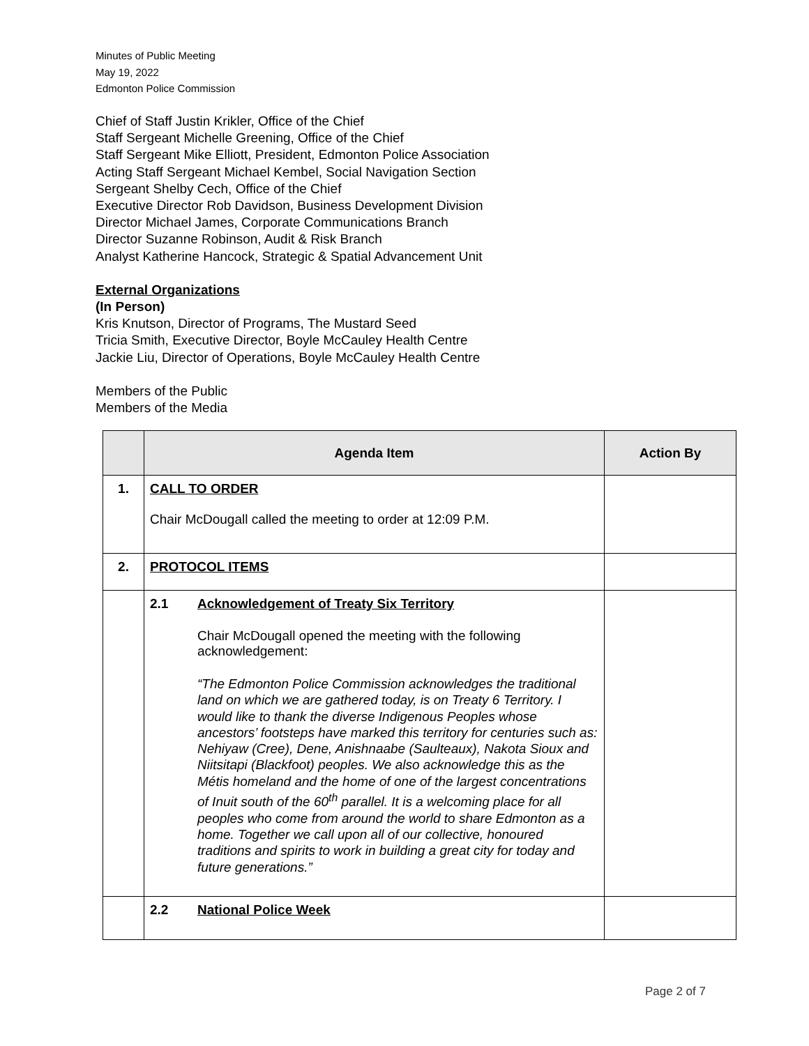Minutes of Public Meeting
May 19, 2022
Edmonton Police Commission
Chief of Staff Justin Krikler, Office of the Chief
Staff Sergeant Michelle Greening, Office of the Chief
Staff Sergeant Mike Elliott, President, Edmonton Police Association
Acting Staff Sergeant Michael Kembel, Social Navigation Section
Sergeant Shelby Cech, Office of the Chief
Executive Director Rob Davidson, Business Development Division
Director Michael James, Corporate Communications Branch
Director Suzanne Robinson, Audit & Risk Branch
Analyst Katherine Hancock, Strategic & Spatial Advancement Unit
External Organizations
(In Person)
Kris Knutson, Director of Programs, The Mustard Seed
Tricia Smith, Executive Director, Boyle McCauley Health Centre
Jackie Liu, Director of Operations, Boyle McCauley Health Centre
Members of the Public
Members of the Media
| | Agenda Item | Action By |
| --- | --- | --- |
| 1. | CALL TO ORDER Chair McDougall called the meeting to order at 12:09 P.M. | |
| 2. | PROTOCOL ITEMS | |
| | 2.1 Acknowledgement of Treaty Six Territory Chair McDougall opened the meeting with the following acknowledgement: “The Edmonton Police Commission acknowledges the traditional land on which we are gathered today, is on Treaty 6 Territory. I would like to thank the diverse Indigenous Peoples whose ancestors’ footsteps have marked this territory for centuries such as: Nehiyaw (Cree), Dene, Anishnaabe (Saulteaux), Nakota Sioux and Niitsitapi (Blackfoot) peoples. We also acknowledge this as the Métis homeland and the home of one of the largest concentrations of Inuit south of the 60<sup>th</sup> parallel. It is a welcoming place for all peoples who come from around the world to share Edmonton as a home. Together we call upon all of our collective, honoured traditions and spirits to work in building a great city for today and future generations.” | |
| | 2.2 National Police Week | |
Page 2 of 7